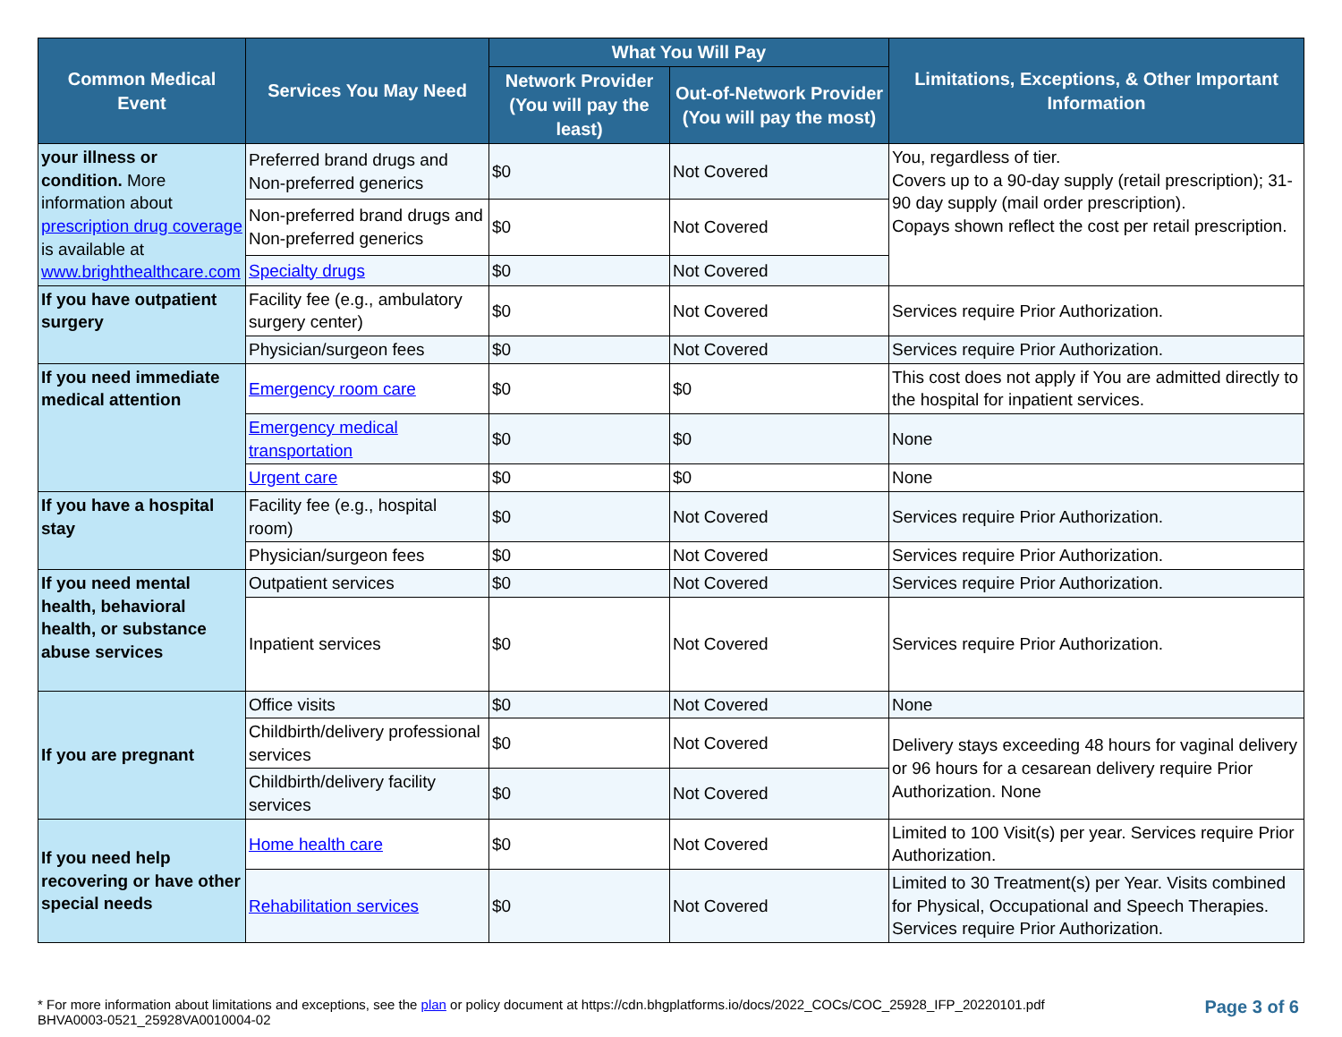| Common Medical Event | Services You May Need | What You Will Pay | | Limitations, Exceptions, & Other Important Information |
| --- | --- | --- | --- | --- |
| | | Network Provider (You will pay the least) | Out-of-Network Provider (You will pay the most) | |
| your illness or condition. More information about prescription drug coverage is available at www.brighthealthcare.com | Preferred brand drugs and Non-preferred generics | $0 | Not Covered | You, regardless of tier. Covers up to a 90-day supply (retail prescription); 31-90 day supply (mail order prescription). Copays shown reflect the cost per retail prescription. |
| | Non-preferred brand drugs and Non-preferred generics | $0 | Not Covered | |
| | Specialty drugs | $0 | Not Covered | |
| If you have outpatient surgery | Facility fee (e.g., ambulatory surgery center) | $0 | Not Covered | Services require Prior Authorization. |
| | Physician/surgeon fees | $0 | Not Covered | Services require Prior Authorization. |
| If you need immediate medical attention | Emergency room care | $0 | $0 | This cost does not apply if You are admitted directly to the hospital for inpatient services. |
| | Emergency medical transportation | $0 | $0 | None |
| | Urgent care | $0 | $0 | None |
| If you have a hospital stay | Facility fee (e.g., hospital room) | $0 | Not Covered | Services require Prior Authorization. |
| | Physician/surgeon fees | $0 | Not Covered | Services require Prior Authorization. |
| If you need mental health, behavioral health, or substance abuse services | Outpatient services | $0 | Not Covered | Services require Prior Authorization. |
| | Inpatient services | $0 | Not Covered | Services require Prior Authorization. |
| If you are pregnant | Office visits | $0 | Not Covered | None |
| | Childbirth/delivery professional services | $0 | Not Covered | Delivery stays exceeding 48 hours for vaginal delivery or 96 hours for a cesarean delivery require Prior Authorization. None |
| | Childbirth/delivery facility services | $0 | Not Covered | |
| If you need help recovering or have other special needs | Home health care | $0 | Not Covered | Limited to 100 Visit(s) per year. Services require Prior Authorization. |
| | Rehabilitation services | $0 | Not Covered | Limited to 30 Treatment(s) per Year. Visits combined for Physical, Occupational and Speech Therapies. Services require Prior Authorization. |
* For more information about limitations and exceptions, see the plan or policy document at https://cdn.bhgplatforms.io/docs/2022_COCs/COC_25928_IFP_20220101.pdf
BHVA0003-0521_25928VA0010004-02
Page 3 of 6